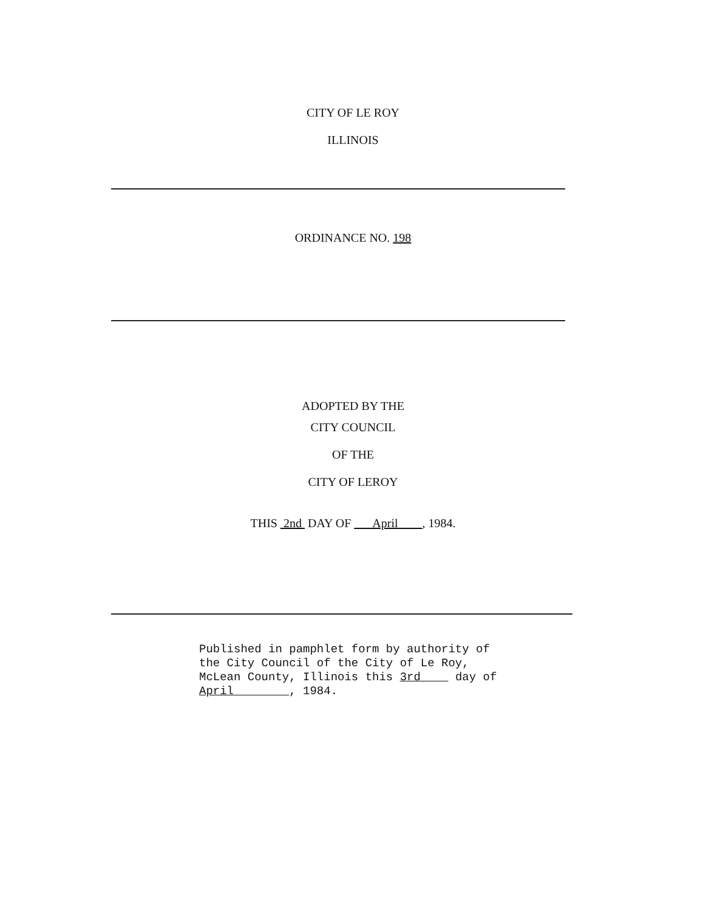CITY OF LE ROY
ILLINOIS
ORDINANCE NO. 198
ADOPTED BY THE
CITY COUNCIL
OF THE
CITY OF LEROY
THIS 2nd DAY OF April , 1984.
Published in pamphlet form by authority of
the City Council of the City of Le Roy,
McLean County, Illinois this 3rd day of
April , 1984.